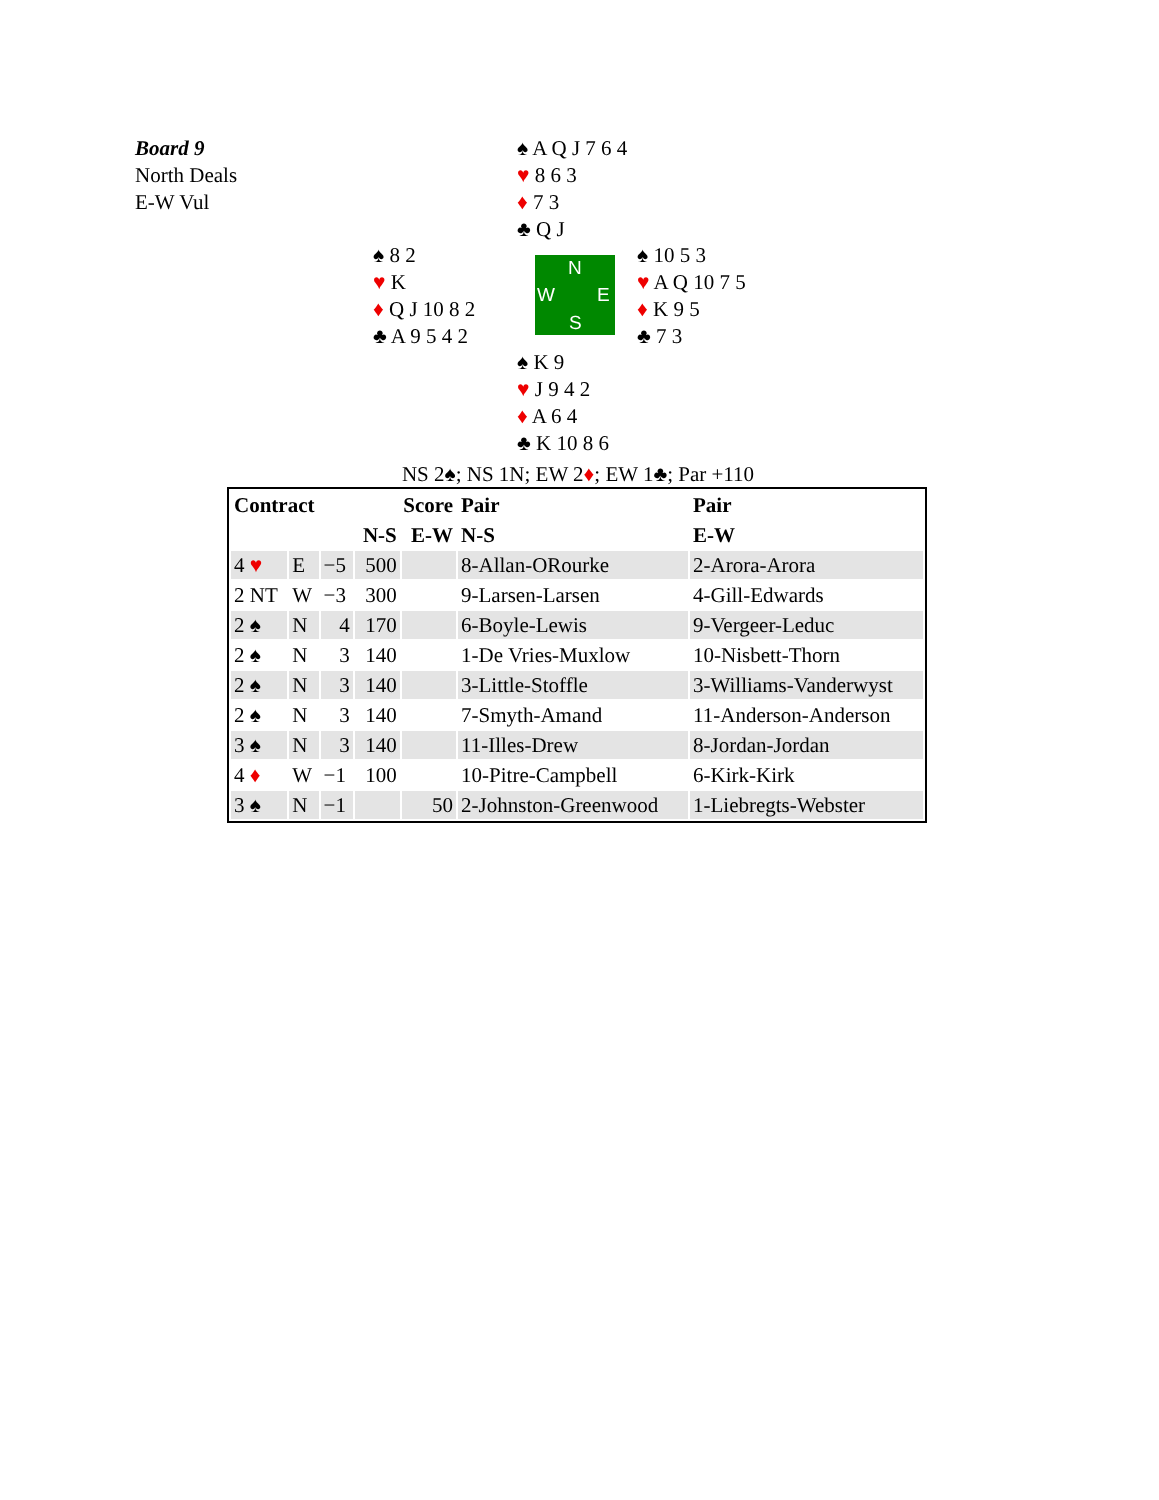Board 9
North Deals
E-W Vul
♠ A Q J 7 6 4
♥ 8 6 3
♦ 7 3
♣ Q J
♠ 8 2
♥ K
♦ Q J 10 8 2
♣ A 9 5 4 2
N
W E
S
♠ 10 5 3
♥ A Q 10 7 5
♦ K 9 5
♣ 7 3
♠ K 9
♥ J 9 4 2
♦ A 6 4
♣ K 10 8 6
NS 2♠; NS 1N; EW 2♦; EW 1♣; Par +110
| Contract | | | Score | | Pair | Pair |
| --- | --- | --- | --- | --- | --- | --- |
| | | | N-S | E-W | N-S | E-W |
| 4 ♥ | E | −5 | 500 | | 8-Allan-ORourke | 2-Arora-Arora |
| 2 NT | W | −3 | 300 | | 9-Larsen-Larsen | 4-Gill-Edwards |
| 2 ♠ | N | 4 | 170 | | 6-Boyle-Lewis | 9-Vergeer-Leduc |
| 2 ♠ | N | 3 | 140 | | 1-De Vries-Muxlow | 10-Nisbett-Thorn |
| 2 ♠ | N | 3 | 140 | | 3-Little-Stoffle | 3-Williams-Vanderwyst |
| 2 ♠ | N | 3 | 140 | | 7-Smyth-Amand | 11-Anderson-Anderson |
| 3 ♠ | N | 3 | 140 | | 11-Illes-Drew | 8-Jordan-Jordan |
| 4 ♦ | W | −1 | 100 | | 10-Pitre-Campbell | 6-Kirk-Kirk |
| 3 ♠ | N | −1 | | 50 | 2-Johnston-Greenwood | 1-Liebregts-Webster |